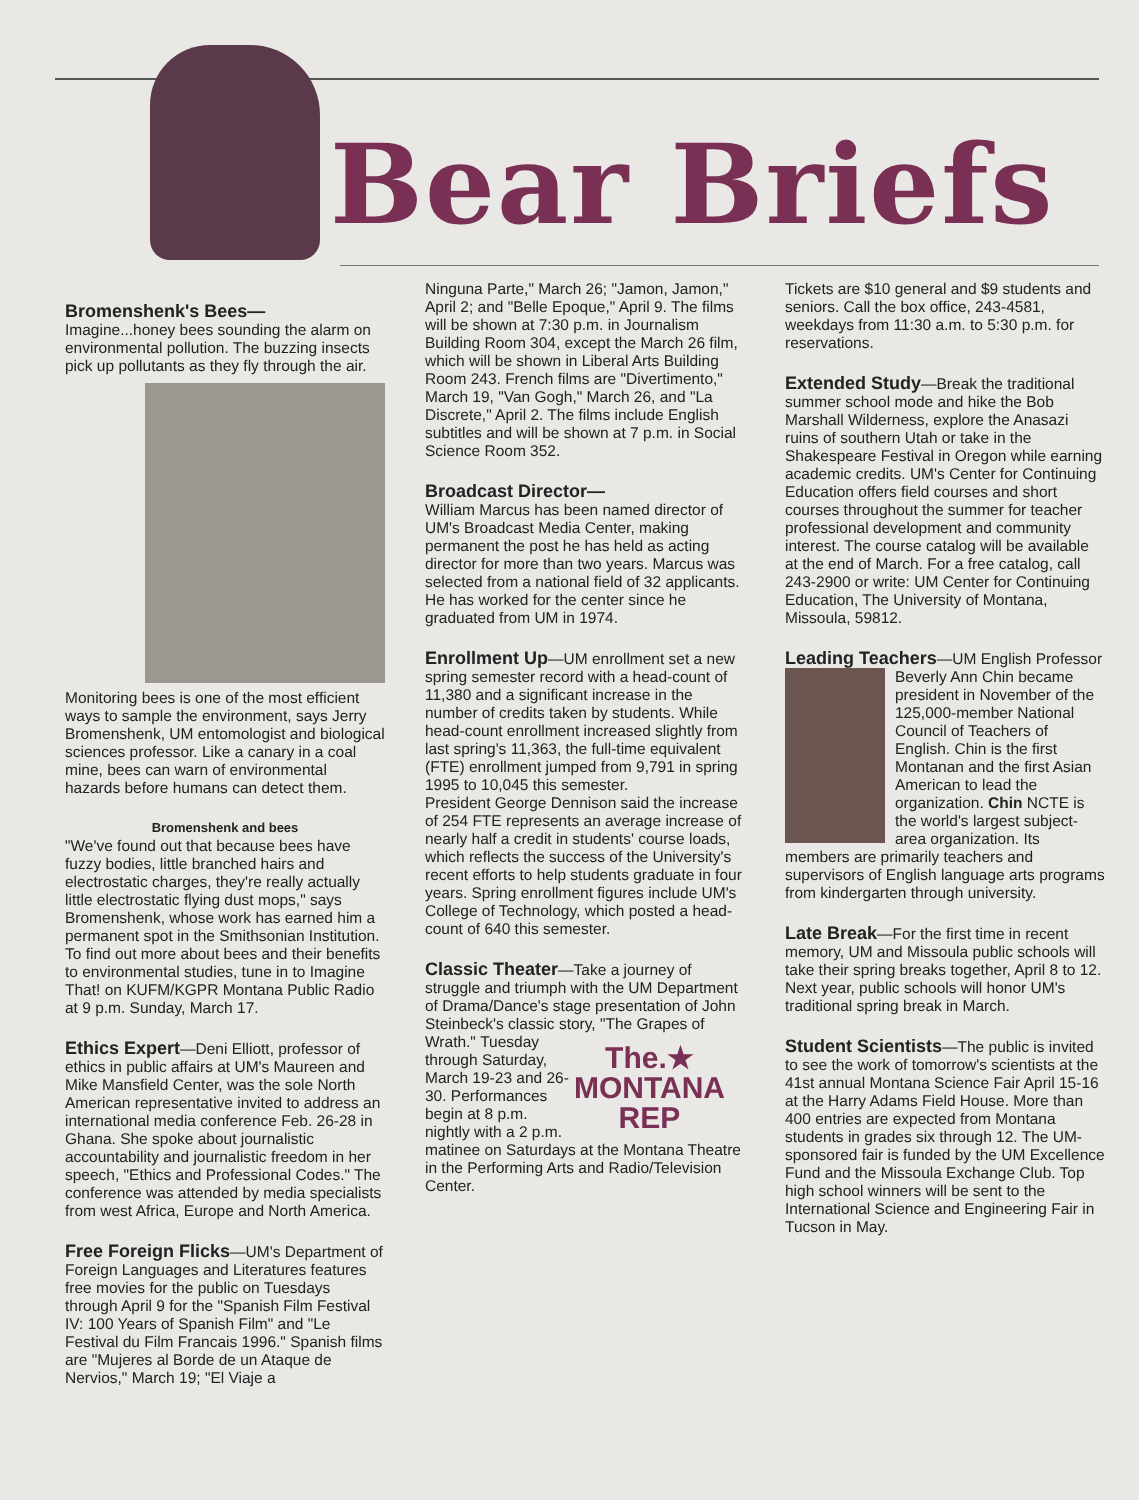Bear Briefs
Bromenshenk's Bees—
Imagine...honey bees sounding the alarm on environmental pollution. The buzzing insects pick up pollutants as they fly through the air. Monitoring bees is one of the most efficient ways to sample the environment, says Jerry Bromenshenk, UM entomologist and biological sciences professor. Like a canary in a coal mine, bees can warn of environmental hazards before humans can detect them.
Bromenshenk and bees
"We've found out that because bees have fuzzy bodies, little branched hairs and electrostatic charges, they're really actually little electrostatic flying dust mops," says Bromenshenk, whose work has earned him a permanent spot in the Smithsonian Institution. To find out more about bees and their benefits to environmental studies, tune in to Imagine That! on KUFM/KGPR Montana Public Radio at 9 p.m. Sunday, March 17.
Ethics Expert
—Deni Elliott, professor of ethics in public affairs at UM's Maureen and Mike Mansfield Center, was the sole North American representative invited to address an international media conference Feb. 26-28 in Ghana. She spoke about journalistic accountability and journalistic freedom in her speech, "Ethics and Professional Codes." The conference was attended by media specialists from west Africa, Europe and North America.
Free Foreign Flicks
—UM's Department of Foreign Languages and Literatures features free movies for the public on Tuesdays through April 9 for the "Spanish Film Festival IV: 100 Years of Spanish Film" and "Le Festival du Film Francais 1996." Spanish films are "Mujeres al Borde de un Ataque de Nervios," March 19; "El Viaje a
Ninguna Parte," March 26; "Jamon, Jamon," April 2; and "Belle Epoque," April 9. The films will be shown at 7:30 p.m. in Journalism Building Room 304, except the March 26 film, which will be shown in Liberal Arts Building Room 243. French films are "Divertimento," March 19, "Van Gogh," March 26, and "La Discrete," April 2. The films include English subtitles and will be shown at 7 p.m. in Social Science Room 352.
Broadcast Director—
William Marcus has been named director of UM's Broadcast Media Center, making permanent the post he has held as acting director for more than two years. Marcus was selected from a national field of 32 applicants. He has worked for the center since he graduated from UM in 1974.
Enrollment Up
—UM enrollment set a new spring semester record with a head-count of 11,380 and a significant increase in the number of credits taken by students. While head-count enrollment increased slightly from last spring's 11,363, the full-time equivalent (FTE) enrollment jumped from 9,791 in spring 1995 to 10,045 this semester.
President George Dennison said the increase of 254 FTE represents an average increase of nearly half a credit in students' course loads, which reflects the success of the University's recent efforts to help students graduate in four years. Spring enrollment figures include UM's College of Technology, which posted a head-count of 640 this semester.
Classic Theater
—Take a journey of struggle and triumph with the UM Department of Drama/Dance's stage presentation of John Steinbeck's classic story, "The Grapes of Wrath." The.★
MONTANA
REP Tuesday through Saturday, March 19-23 and 26-30. Performances begin at 8 p.m. nightly with a 2 p.m. matinee on Saturdays at the Montana Theatre in the Performing Arts and Radio/Television Center.
Tickets are $10 general and $9 students and seniors. Call the box office, 243-4581, weekdays from 11:30 a.m. to 5:30 p.m. for reservations.
Extended Study
—Break the traditional summer school mode and hike the Bob Marshall Wilderness, explore the Anasazi ruins of southern Utah or take in the Shakespeare Festival in Oregon while earning academic credits. UM's Center for Continuing Education offers field courses and short courses throughout the summer for teacher professional development and community interest. The course catalog will be available at the end of March. For a free catalog, call 243-2900 or write: UM Center for Continuing Education, The University of Montana, Missoula, 59812.
Leading Teachers
—UM English Professor Beverly Ann Chin became president in November of the 125,000-member National Council of Teachers of English. Chin is the first Montanan and the first Asian American to lead the organization. Chin NCTE is the world's largest subject-area organization. Its members are primarily teachers and supervisors of English language arts programs from kindergarten through university.
Late Break
—For the first time in recent memory, UM and Missoula public schools will take their spring breaks together, April 8 to 12. Next year, public schools will honor UM's traditional spring break in March.
Student Scientists
—The public is invited to see the work of tomorrow's scientists at the 41st annual Montana Science Fair April 15-16 at the Harry Adams Field House. More than 400 entries are expected from Montana students in grades six through 12. The UM-sponsored fair is funded by the UM Excellence Fund and the Missoula Exchange Club. Top high school winners will be sent to the International Science and Engineering Fair in Tucson in May.